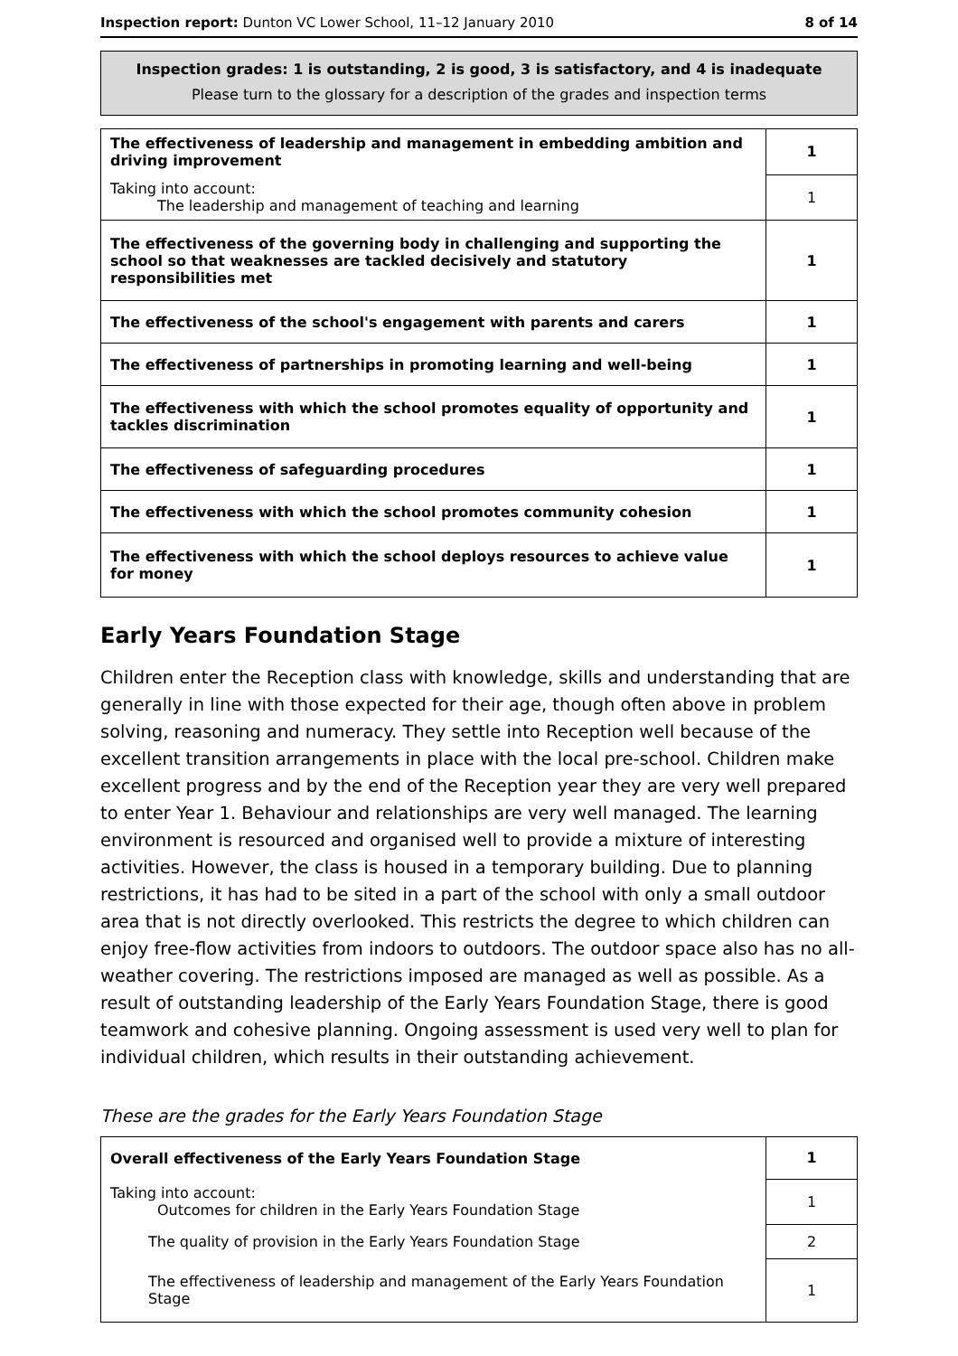Inspection report: Dunton VC Lower School, 11–12 January 2010 8 of 14
Inspection grades: 1 is outstanding, 2 is good, 3 is satisfactory, and 4 is inadequate
Please turn to the glossary for a description of the grades and inspection terms
| The effectiveness of leadership and management in embedding ambition and driving improvement | 1 |
| Taking into account: The leadership and management of teaching and learning | 1 |
| The effectiveness of the governing body in challenging and supporting the school so that weaknesses are tackled decisively and statutory responsibilities met | 1 |
| The effectiveness of the school's engagement with parents and carers | 1 |
| The effectiveness of partnerships in promoting learning and well-being | 1 |
| The effectiveness with which the school promotes equality of opportunity and tackles discrimination | 1 |
| The effectiveness of safeguarding procedures | 1 |
| The effectiveness with which the school promotes community cohesion | 1 |
| The effectiveness with which the school deploys resources to achieve value for money | 1 |
Early Years Foundation Stage
Children enter the Reception class with knowledge, skills and understanding that are generally in line with those expected for their age, though often above in problem solving, reasoning and numeracy. They settle into Reception well because of the excellent transition arrangements in place with the local pre-school. Children make excellent progress and by the end of the Reception year they are very well prepared to enter Year 1. Behaviour and relationships are very well managed. The learning environment is resourced and organised well to provide a mixture of interesting activities. However, the class is housed in a temporary building. Due to planning restrictions, it has had to be sited in a part of the school with only a small outdoor area that is not directly overlooked. This restricts the degree to which children can enjoy free-flow activities from indoors to outdoors. The outdoor space also has no all-weather covering. The restrictions imposed are managed as well as possible. As a result of outstanding leadership of the Early Years Foundation Stage, there is good teamwork and cohesive planning. Ongoing assessment is used very well to plan for individual children, which results in their outstanding achievement.
These are the grades for the Early Years Foundation Stage
| Overall effectiveness of the Early Years Foundation Stage | 1 |
| Taking into account: Outcomes for children in the Early Years Foundation Stage | 1 |
| The quality of provision in the Early Years Foundation Stage | 2 |
| The effectiveness of leadership and management of the Early Years Foundation Stage | 1 |